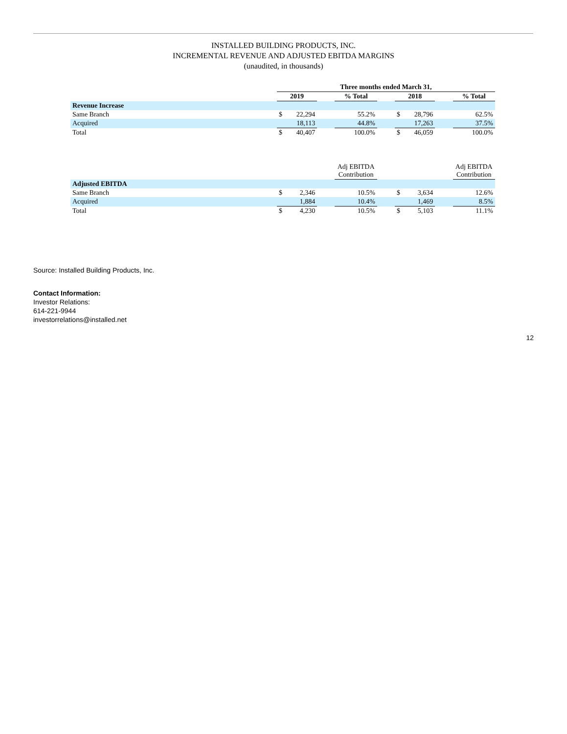INSTALLED BUILDING PRODUCTS, INC.
INCREMENTAL REVENUE AND ADJUSTED EBITDA MARGINS
(unaudited, in thousands)
| | Three months ended March 31, | | | | | | | | |
| | 2019 | | | % Total | | 2018 | | | % Total |
| Revenue Increase | | | | | | | | | |
| Same Branch | $ | 22,294 | | 55.2% | | $ | 28,796 | | 62.5% |
| Acquired | | 18,113 | | 44.8% | | | 17,263 | | 37.5% |
| Total | $ | 40,407 | | 100.0% | | $ | 46,059 | | 100.0% |
| | | | | Adj EBITDA Contribution | | | | | Adj EBITDA Contribution |
| Adjusted EBITDA | | | | | | | | | |
| Same Branch | $ | 2,346 | | 10.5% | | $ | 3,634 | | 12.6% |
| Acquired | | 1,884 | | 10.4% | | | 1,469 | | 8.5% |
| Total | $ | 4,230 | | 10.5% | | $ | 5,103 | | 11.1% |
Source: Installed Building Products, Inc.
Contact Information:
Investor Relations:
614-221-9944
investorrelations@installed.net
12